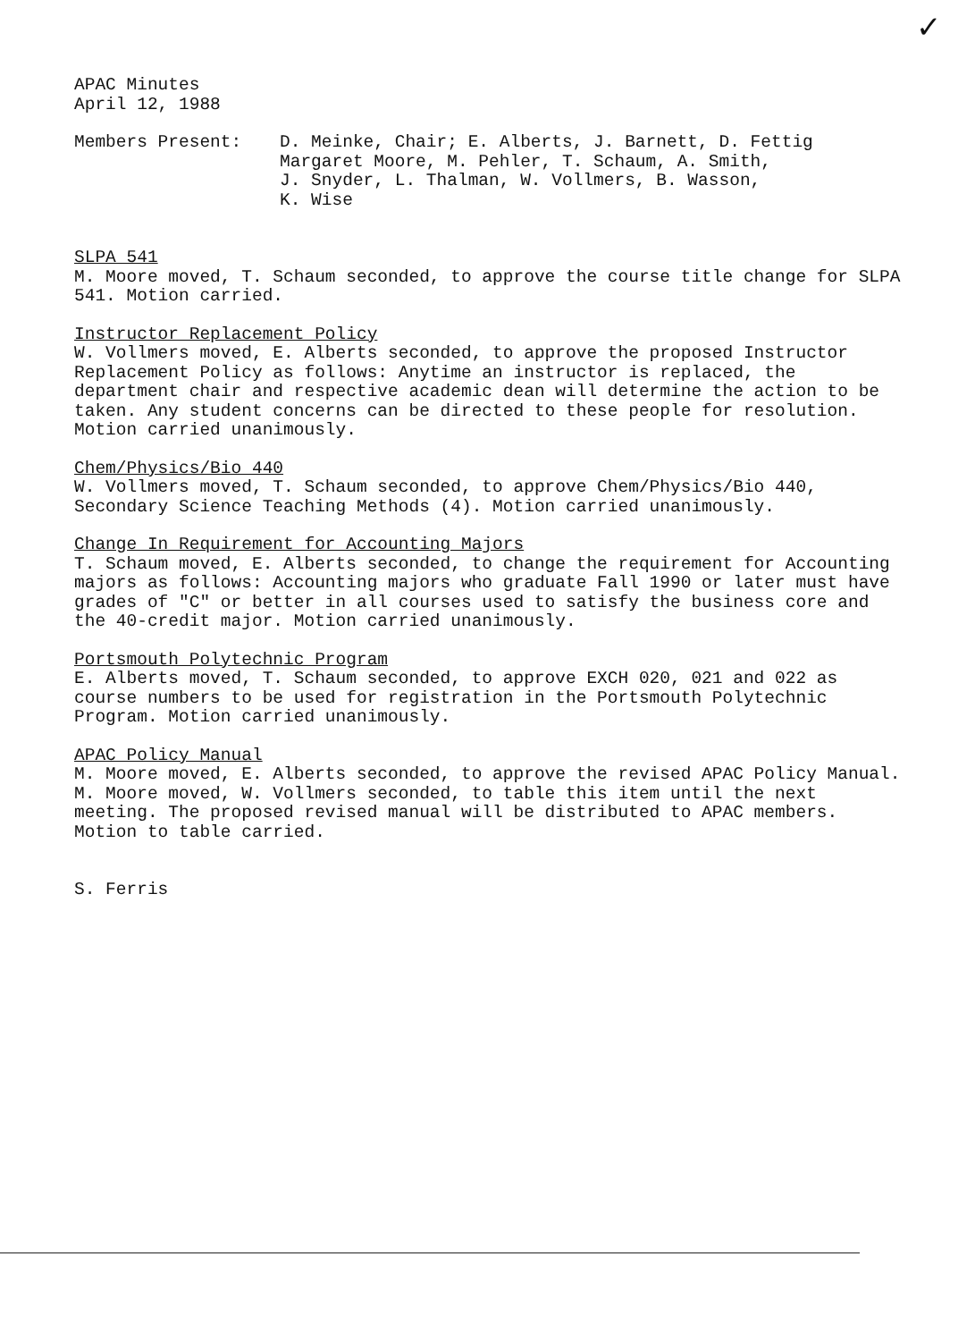✓
APAC Minutes
April 12, 1988
Members Present: D. Meinke, Chair; E. Alberts, J. Barnett, D. Fettig
Margaret Moore, M. Pehler, T. Schaum, A. Smith,
J. Snyder, L. Thalman, W. Vollmers, B. Wasson,
K. Wise
SLPA 541
M. Moore moved, T. Schaum seconded, to approve the course title change for SLPA 541. Motion carried.
Instructor Replacement Policy
W. Vollmers moved, E. Alberts seconded, to approve the proposed Instructor Replacement Policy as follows: Anytime an instructor is replaced, the department chair and respective academic dean will determine the action to be taken. Any student concerns can be directed to these people for resolution. Motion carried unanimously.
Chem/Physics/Bio 440
W. Vollmers moved, T. Schaum seconded, to approve Chem/Physics/Bio 440, Secondary Science Teaching Methods (4). Motion carried unanimously.
Change In Requirement for Accounting Majors
T. Schaum moved, E. Alberts seconded, to change the requirement for Accounting majors as follows: Accounting majors who graduate Fall 1990 or later must have grades of "C" or better in all courses used to satisfy the business core and the 40-credit major. Motion carried unanimously.
Portsmouth Polytechnic Program
E. Alberts moved, T. Schaum seconded, to approve EXCH 020, 021 and 022 as course numbers to be used for registration in the Portsmouth Polytechnic Program. Motion carried unanimously.
APAC Policy Manual
M. Moore moved, E. Alberts seconded, to approve the revised APAC Policy Manual. M. Moore moved, W. Vollmers seconded, to table this item until the next meeting. The proposed revised manual will be distributed to APAC members. Motion to table carried.
S. Ferris